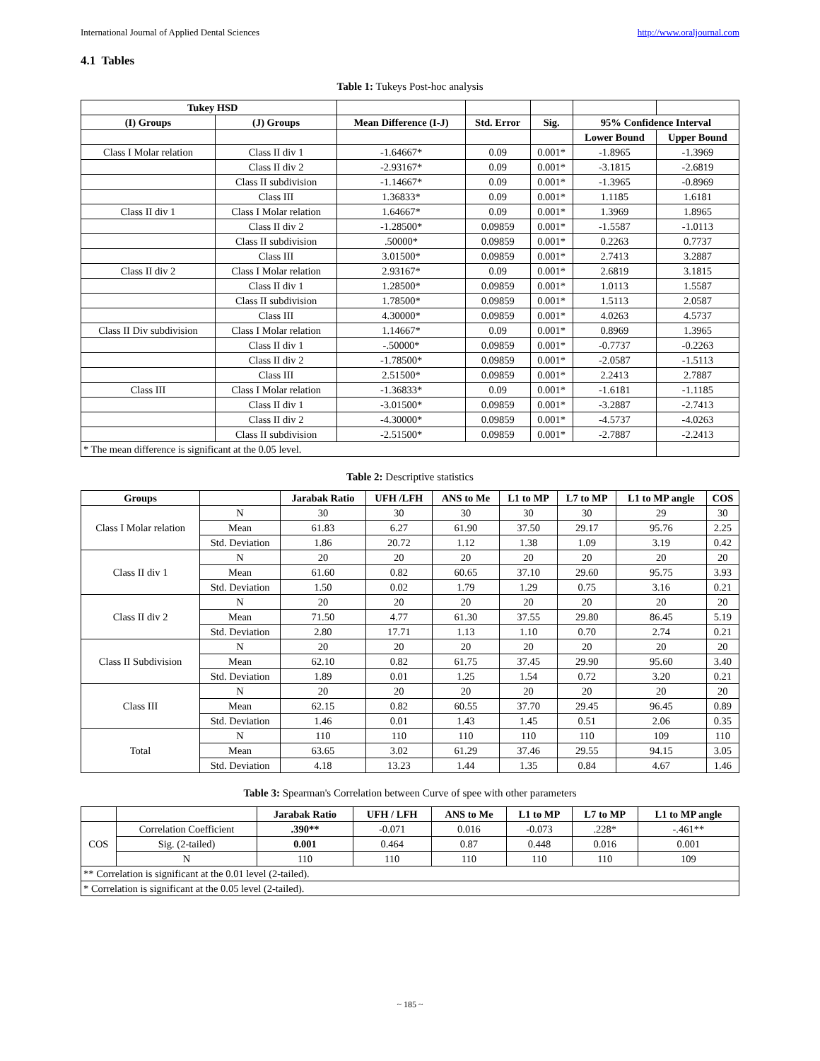International Journal of Applied Dental Sciences http://www.oraljournal.com
4.1 Tables
Table 1: Tukeys Post-hoc analysis
| Tukey HSD | | | | | | |
| --- | --- | --- | --- | --- | --- | --- |
| (I) Groups | (J) Groups | Mean Difference (I-J) | Std. Error | Sig. | 95% Confidence Interval | |
| | | | | | Lower Bound | Upper Bound |
| Class I Molar relation | Class II div 1 | -1.64667* | 0.09 | 0.001* | -1.8965 | -1.3969 |
| | Class II div 2 | -2.93167* | 0.09 | 0.001* | -3.1815 | -2.6819 |
| | Class II subdivision | -1.14667* | 0.09 | 0.001* | -1.3965 | -0.8969 |
| | Class III | 1.36833* | 0.09 | 0.001* | 1.1185 | 1.6181 |
| Class II div 1 | Class I Molar relation | 1.64667* | 0.09 | 0.001* | 1.3969 | 1.8965 |
| | Class II div 2 | -1.28500* | 0.09859 | 0.001* | -1.5587 | -1.0113 |
| | Class II subdivision | .50000* | 0.09859 | 0.001* | 0.2263 | 0.7737 |
| | Class III | 3.01500* | 0.09859 | 0.001* | 2.7413 | 3.2887 |
| Class II div 2 | Class I Molar relation | 2.93167* | 0.09 | 0.001* | 2.6819 | 3.1815 |
| | Class II div 1 | 1.28500* | 0.09859 | 0.001* | 1.0113 | 1.5587 |
| | Class II subdivision | 1.78500* | 0.09859 | 0.001* | 1.5113 | 2.0587 |
| | Class III | 4.30000* | 0.09859 | 0.001* | 4.0263 | 4.5737 |
| Class II Div subdivision | Class I Molar relation | 1.14667* | 0.09 | 0.001* | 0.8969 | 1.3965 |
| | Class II div 1 | -.50000* | 0.09859 | 0.001* | -0.7737 | -0.2263 |
| | Class II div 2 | -1.78500* | 0.09859 | 0.001* | -2.0587 | -1.5113 |
| | Class III | 2.51500* | 0.09859 | 0.001* | 2.2413 | 2.7887 |
| Class III | Class I Molar relation | -1.36833* | 0.09 | 0.001* | -1.6181 | -1.1185 |
| | Class II div 1 | -3.01500* | 0.09859 | 0.001* | -3.2887 | -2.7413 |
| | Class II div 2 | -4.30000* | 0.09859 | 0.001* | -4.5737 | -4.0263 |
| | Class II subdivision | -2.51500* | 0.09859 | 0.001* | -2.7887 | -2.2413 |
| * The mean difference is significant at the 0.05 level. | | | | | | |
Table 2: Descriptive statistics
| Groups | | Jarabak Ratio | UFH /LFH | ANS to Me | L1 to MP | L7 to MP | L1 to MP angle | COS |
| --- | --- | --- | --- | --- | --- | --- | --- | --- |
| Class I Molar relation | N | 30 | 30 | 30 | 30 | 30 | 29 | 30 |
| | Mean | 61.83 | 6.27 | 61.90 | 37.50 | 29.17 | 95.76 | 2.25 |
| | Std. Deviation | 1.86 | 20.72 | 1.12 | 1.38 | 1.09 | 3.19 | 0.42 |
| Class II div 1 | N | 20 | 20 | 20 | 20 | 20 | 20 | 20 |
| | Mean | 61.60 | 0.82 | 60.65 | 37.10 | 29.60 | 95.75 | 3.93 |
| | Std. Deviation | 1.50 | 0.02 | 1.79 | 1.29 | 0.75 | 3.16 | 0.21 |
| Class II div 2 | N | 20 | 20 | 20 | 20 | 20 | 20 | 20 |
| | Mean | 71.50 | 4.77 | 61.30 | 37.55 | 29.80 | 86.45 | 5.19 |
| | Std. Deviation | 2.80 | 17.71 | 1.13 | 1.10 | 0.70 | 2.74 | 0.21 |
| Class II Subdivision | N | 20 | 20 | 20 | 20 | 20 | 20 | 20 |
| | Mean | 62.10 | 0.82 | 61.75 | 37.45 | 29.90 | 95.60 | 3.40 |
| | Std. Deviation | 1.89 | 0.01 | 1.25 | 1.54 | 0.72 | 3.20 | 0.21 |
| Class III | N | 20 | 20 | 20 | 20 | 20 | 20 | 20 |
| | Mean | 62.15 | 0.82 | 60.55 | 37.70 | 29.45 | 96.45 | 0.89 |
| | Std. Deviation | 1.46 | 0.01 | 1.43 | 1.45 | 0.51 | 2.06 | 0.35 |
| Total | N | 110 | 110 | 110 | 110 | 110 | 109 | 110 |
| | Mean | 63.65 | 3.02 | 61.29 | 37.46 | 29.55 | 94.15 | 3.05 |
| | Std. Deviation | 4.18 | 13.23 | 1.44 | 1.35 | 0.84 | 4.67 | 1.46 |
Table 3: Spearman's Correlation between Curve of spee with other parameters
| | | Jarabak Ratio | UFH / LFH | ANS to Me | L1 to MP | L7 to MP | L1 to MP angle |
| --- | --- | --- | --- | --- | --- | --- | --- |
| COS | Correlation Coefficient | .390** | -0.071 | 0.016 | -0.073 | .228* | -.461** |
| | Sig. (2-tailed) | 0.001 | 0.464 | 0.87 | 0.448 | 0.016 | 0.001 |
| | N | 110 | 110 | 110 | 110 | 110 | 109 |
| ** Correlation is significant at the 0.01 level (2-tailed). | | | | | | | |
| * Correlation is significant at the 0.05 level (2-tailed). | | | | | | | |
~ 185 ~